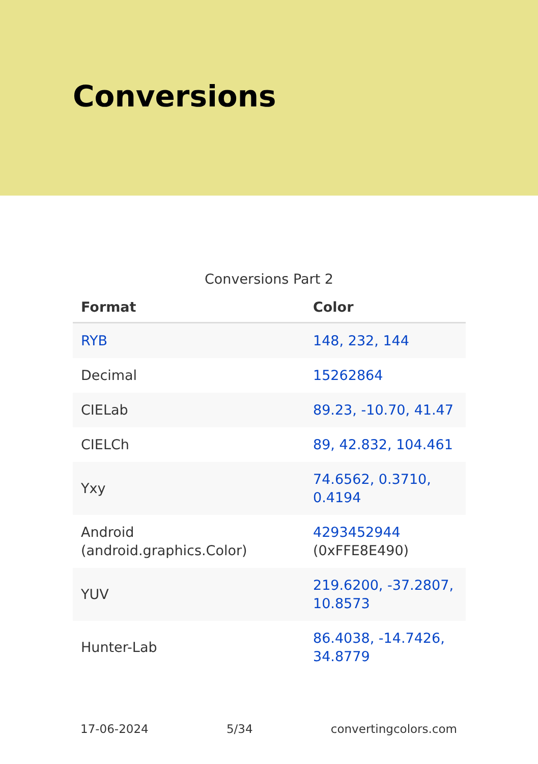Conversions
Conversions Part 2
| Format | Color |
| --- | --- |
| RYB | 148, 232, 144 |
| Decimal | 15262864 |
| CIELab | 89.23, -10.70, 41.47 |
| CIELCh | 89, 42.832, 104.461 |
| Yxy | 74.6562, 0.3710, 0.4194 |
| Android (android.graphics.Color) | 4293452944 (0xFFE8E490) |
| YUV | 219.6200, -37.2807, 10.8573 |
| Hunter-Lab | 86.4038, -14.7426, 34.8779 |
17-06-2024 5/34 convertingcolors.com